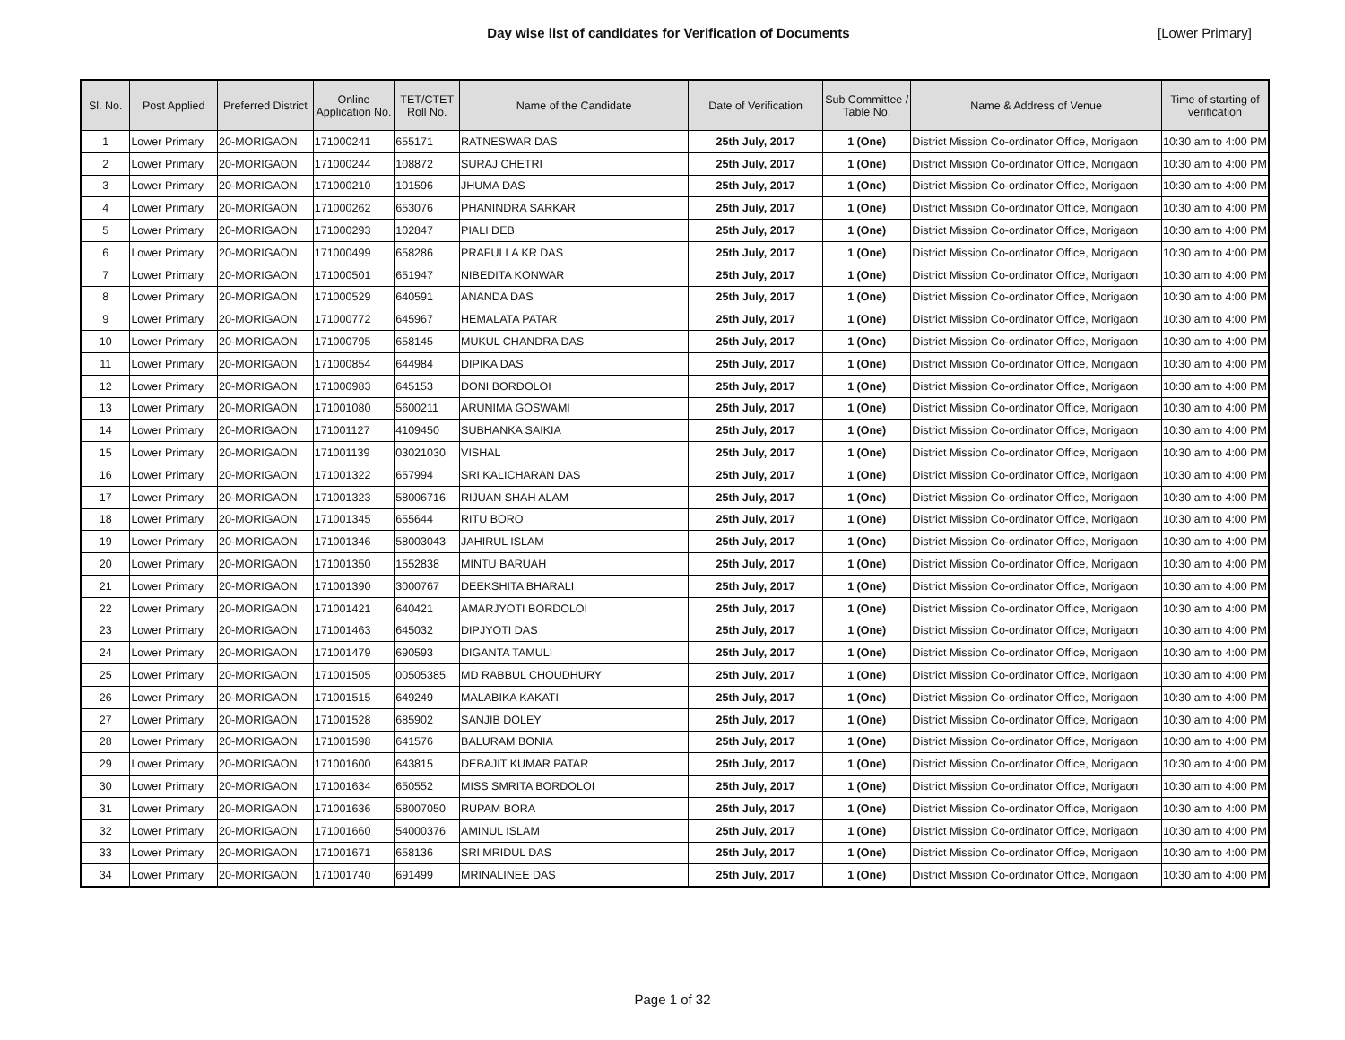Day wise list of candidates for Verification of Documents
[Lower Primary]
| Sl. No. | Post Applied | Preferred District | Online Application No. | TET/CTET Roll No. | Name of the Candidate | Date of Verification | Sub Committee / Table No. | Name & Address of Venue | Time of starting of verification |
| --- | --- | --- | --- | --- | --- | --- | --- | --- | --- |
| 1 | Lower Primary | 20-MORIGAON | 171000241 | 655171 | RATNESWAR DAS | 25th July, 2017 | 1 (One) | District Mission Co-ordinator Office, Morigaon | 10:30 am to 4:00 PM |
| 2 | Lower Primary | 20-MORIGAON | 171000244 | 108872 | SURAJ CHETRI | 25th July, 2017 | 1 (One) | District Mission Co-ordinator Office, Morigaon | 10:30 am to 4:00 PM |
| 3 | Lower Primary | 20-MORIGAON | 171000210 | 101596 | JHUMA DAS | 25th July, 2017 | 1 (One) | District Mission Co-ordinator Office, Morigaon | 10:30 am to 4:00 PM |
| 4 | Lower Primary | 20-MORIGAON | 171000262 | 653076 | PHANINDRA SARKAR | 25th July, 2017 | 1 (One) | District Mission Co-ordinator Office, Morigaon | 10:30 am to 4:00 PM |
| 5 | Lower Primary | 20-MORIGAON | 171000293 | 102847 | PIALI DEB | 25th July, 2017 | 1 (One) | District Mission Co-ordinator Office, Morigaon | 10:30 am to 4:00 PM |
| 6 | Lower Primary | 20-MORIGAON | 171000499 | 658286 | PRAFULLA KR DAS | 25th July, 2017 | 1 (One) | District Mission Co-ordinator Office, Morigaon | 10:30 am to 4:00 PM |
| 7 | Lower Primary | 20-MORIGAON | 171000501 | 651947 | NIBEDITA KONWAR | 25th July, 2017 | 1 (One) | District Mission Co-ordinator Office, Morigaon | 10:30 am to 4:00 PM |
| 8 | Lower Primary | 20-MORIGAON | 171000529 | 640591 | ANANDA DAS | 25th July, 2017 | 1 (One) | District Mission Co-ordinator Office, Morigaon | 10:30 am to 4:00 PM |
| 9 | Lower Primary | 20-MORIGAON | 171000772 | 645967 | HEMALATA PATAR | 25th July, 2017 | 1 (One) | District Mission Co-ordinator Office, Morigaon | 10:30 am to 4:00 PM |
| 10 | Lower Primary | 20-MORIGAON | 171000795 | 658145 | MUKUL CHANDRA DAS | 25th July, 2017 | 1 (One) | District Mission Co-ordinator Office, Morigaon | 10:30 am to 4:00 PM |
| 11 | Lower Primary | 20-MORIGAON | 171000854 | 644984 | DIPIKA DAS | 25th July, 2017 | 1 (One) | District Mission Co-ordinator Office, Morigaon | 10:30 am to 4:00 PM |
| 12 | Lower Primary | 20-MORIGAON | 171000983 | 645153 | DONI BORDOLOI | 25th July, 2017 | 1 (One) | District Mission Co-ordinator Office, Morigaon | 10:30 am to 4:00 PM |
| 13 | Lower Primary | 20-MORIGAON | 171001080 | 5600211 | ARUNIMA GOSWAMI | 25th July, 2017 | 1 (One) | District Mission Co-ordinator Office, Morigaon | 10:30 am to 4:00 PM |
| 14 | Lower Primary | 20-MORIGAON | 171001127 | 4109450 | SUBHANKA SAIKIA | 25th July, 2017 | 1 (One) | District Mission Co-ordinator Office, Morigaon | 10:30 am to 4:00 PM |
| 15 | Lower Primary | 20-MORIGAON | 171001139 | 03021030 | VISHAL | 25th July, 2017 | 1 (One) | District Mission Co-ordinator Office, Morigaon | 10:30 am to 4:00 PM |
| 16 | Lower Primary | 20-MORIGAON | 171001322 | 657994 | SRI KALICHARAN DAS | 25th July, 2017 | 1 (One) | District Mission Co-ordinator Office, Morigaon | 10:30 am to 4:00 PM |
| 17 | Lower Primary | 20-MORIGAON | 171001323 | 58006716 | RIJUAN SHAH ALAM | 25th July, 2017 | 1 (One) | District Mission Co-ordinator Office, Morigaon | 10:30 am to 4:00 PM |
| 18 | Lower Primary | 20-MORIGAON | 171001345 | 655644 | RITU BORO | 25th July, 2017 | 1 (One) | District Mission Co-ordinator Office, Morigaon | 10:30 am to 4:00 PM |
| 19 | Lower Primary | 20-MORIGAON | 171001346 | 58003043 | JAHIRUL ISLAM | 25th July, 2017 | 1 (One) | District Mission Co-ordinator Office, Morigaon | 10:30 am to 4:00 PM |
| 20 | Lower Primary | 20-MORIGAON | 171001350 | 1552838 | MINTU BARUAH | 25th July, 2017 | 1 (One) | District Mission Co-ordinator Office, Morigaon | 10:30 am to 4:00 PM |
| 21 | Lower Primary | 20-MORIGAON | 171001390 | 3000767 | DEEKSHITA BHARALI | 25th July, 2017 | 1 (One) | District Mission Co-ordinator Office, Morigaon | 10:30 am to 4:00 PM |
| 22 | Lower Primary | 20-MORIGAON | 171001421 | 640421 | AMARJYOTI BORDOLOI | 25th July, 2017 | 1 (One) | District Mission Co-ordinator Office, Morigaon | 10:30 am to 4:00 PM |
| 23 | Lower Primary | 20-MORIGAON | 171001463 | 645032 | DIPJYOTI DAS | 25th July, 2017 | 1 (One) | District Mission Co-ordinator Office, Morigaon | 10:30 am to 4:00 PM |
| 24 | Lower Primary | 20-MORIGAON | 171001479 | 690593 | DIGANTA TAMULI | 25th July, 2017 | 1 (One) | District Mission Co-ordinator Office, Morigaon | 10:30 am to 4:00 PM |
| 25 | Lower Primary | 20-MORIGAON | 171001505 | 00505385 | MD RABBUL CHOUDHURY | 25th July, 2017 | 1 (One) | District Mission Co-ordinator Office, Morigaon | 10:30 am to 4:00 PM |
| 26 | Lower Primary | 20-MORIGAON | 171001515 | 649249 | MALABIKA KAKATI | 25th July, 2017 | 1 (One) | District Mission Co-ordinator Office, Morigaon | 10:30 am to 4:00 PM |
| 27 | Lower Primary | 20-MORIGAON | 171001528 | 685902 | SANJIB DOLEY | 25th July, 2017 | 1 (One) | District Mission Co-ordinator Office, Morigaon | 10:30 am to 4:00 PM |
| 28 | Lower Primary | 20-MORIGAON | 171001598 | 641576 | BALURAM BONIA | 25th July, 2017 | 1 (One) | District Mission Co-ordinator Office, Morigaon | 10:30 am to 4:00 PM |
| 29 | Lower Primary | 20-MORIGAON | 171001600 | 643815 | DEBAJIT KUMAR PATAR | 25th July, 2017 | 1 (One) | District Mission Co-ordinator Office, Morigaon | 10:30 am to 4:00 PM |
| 30 | Lower Primary | 20-MORIGAON | 171001634 | 650552 | MISS SMRITA BORDOLOI | 25th July, 2017 | 1 (One) | District Mission Co-ordinator Office, Morigaon | 10:30 am to 4:00 PM |
| 31 | Lower Primary | 20-MORIGAON | 171001636 | 58007050 | RUPAM BORA | 25th July, 2017 | 1 (One) | District Mission Co-ordinator Office, Morigaon | 10:30 am to 4:00 PM |
| 32 | Lower Primary | 20-MORIGAON | 171001660 | 54000376 | AMINUL ISLAM | 25th July, 2017 | 1 (One) | District Mission Co-ordinator Office, Morigaon | 10:30 am to 4:00 PM |
| 33 | Lower Primary | 20-MORIGAON | 171001671 | 658136 | SRI MRIDUL DAS | 25th July, 2017 | 1 (One) | District Mission Co-ordinator Office, Morigaon | 10:30 am to 4:00 PM |
| 34 | Lower Primary | 20-MORIGAON | 171001740 | 691499 | MRINALINEE DAS | 25th July, 2017 | 1 (One) | District Mission Co-ordinator Office, Morigaon | 10:30 am to 4:00 PM |
Page 1 of 32